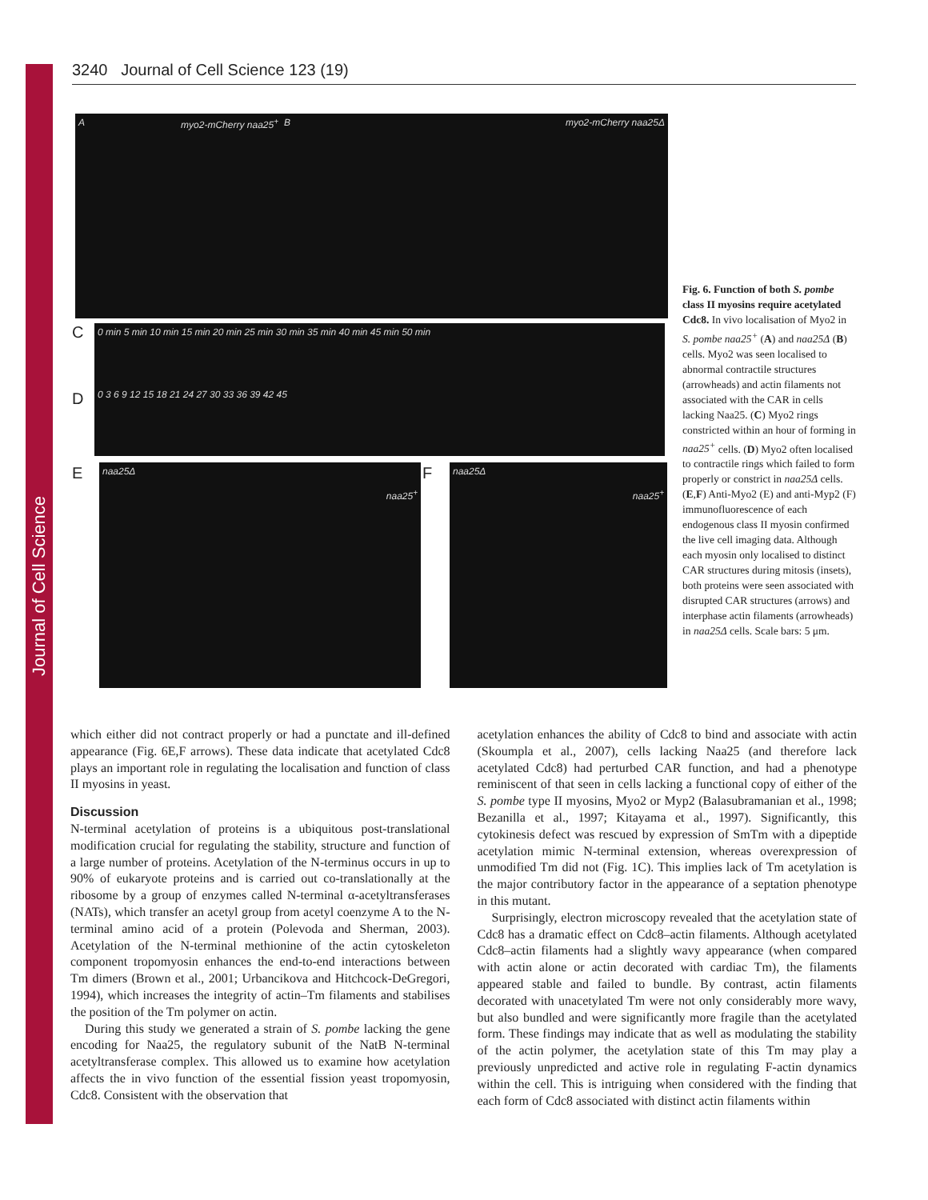Journal of Cell Science
3240 Journal of Cell Science 123 (19)
A myo2-mCherry naa25<sup>+</sup> B myo2-mCherry naa25Δ
C 0 min 5 min 10 min 15 min 20 min 25 min 30 min 35 min 40 min 45 min 50 min
D 0 3 6 9 12 15 18 21 24 27 30 33 36 39 42 45
E
naa25Δ
naa25<sup>+</sup>
F
naa25Δ
naa25<sup>+</sup>
Fig. 6. Function of both S. pombe class II myosins require acetylated Cdc8. In vivo localisation of Myo2 in S. pombe naa25<sup>+</sup> (A) and naa25Δ (B) cells. Myo2 was seen localised to abnormal contractile structures (arrowheads) and actin filaments not associated with the CAR in cells lacking Naa25. (C) Myo2 rings constricted within an hour of forming in naa25<sup>+</sup> cells. (D) Myo2 often localised to contractile rings which failed to form properly or constrict in naa25Δ cells. (E,F) Anti-Myo2 (E) and anti-Myp2 (F) immunofluorescence of each endogenous class II myosin confirmed the live cell imaging data. Although each myosin only localised to distinct CAR structures during mitosis (insets), both proteins were seen associated with disrupted CAR structures (arrows) and interphase actin filaments (arrowheads) in naa25Δ cells. Scale bars: 5 μm.
which either did not contract properly or had a punctate and ill-defined appearance (Fig. 6E,F arrows). These data indicate that acetylated Cdc8 plays an important role in regulating the localisation and function of class II myosins in yeast.
Discussion
N-terminal acetylation of proteins is a ubiquitous post-translational modification crucial for regulating the stability, structure and function of a large number of proteins. Acetylation of the N-terminus occurs in up to 90% of eukaryote proteins and is carried out co-translationally at the ribosome by a group of enzymes called N-terminal α-acetyltransferases (NATs), which transfer an acetyl group from acetyl coenzyme A to the N-terminal amino acid of a protein (Polevoda and Sherman, 2003). Acetylation of the N-terminal methionine of the actin cytoskeleton component tropomyosin enhances the end-to-end interactions between Tm dimers (Brown et al., 2001; Urbancikova and Hitchcock-DeGregori, 1994), which increases the integrity of actin–Tm filaments and stabilises the position of the Tm polymer on actin.
During this study we generated a strain of S. pombe lacking the gene encoding for Naa25, the regulatory subunit of the NatB N-terminal acetyltransferase complex. This allowed us to examine how acetylation affects the in vivo function of the essential fission yeast tropomyosin, Cdc8. Consistent with the observation that
acetylation enhances the ability of Cdc8 to bind and associate with actin (Skoumpla et al., 2007), cells lacking Naa25 (and therefore lack acetylated Cdc8) had perturbed CAR function, and had a phenotype reminiscent of that seen in cells lacking a functional copy of either of the S. pombe type II myosins, Myo2 or Myp2 (Balasubramanian et al., 1998; Bezanilla et al., 1997; Kitayama et al., 1997). Significantly, this cytokinesis defect was rescued by expression of SmTm with a dipeptide acetylation mimic N-terminal extension, whereas overexpression of unmodified Tm did not (Fig. 1C). This implies lack of Tm acetylation is the major contributory factor in the appearance of a septation phenotype in this mutant.
Surprisingly, electron microscopy revealed that the acetylation state of Cdc8 has a dramatic effect on Cdc8–actin filaments. Although acetylated Cdc8–actin filaments had a slightly wavy appearance (when compared with actin alone or actin decorated with cardiac Tm), the filaments appeared stable and failed to bundle. By contrast, actin filaments decorated with unacetylated Tm were not only considerably more wavy, but also bundled and were significantly more fragile than the acetylated form. These findings may indicate that as well as modulating the stability of the actin polymer, the acetylation state of this Tm may play a previously unpredicted and active role in regulating F-actin dynamics within the cell. This is intriguing when considered with the finding that each form of Cdc8 associated with distinct actin filaments within